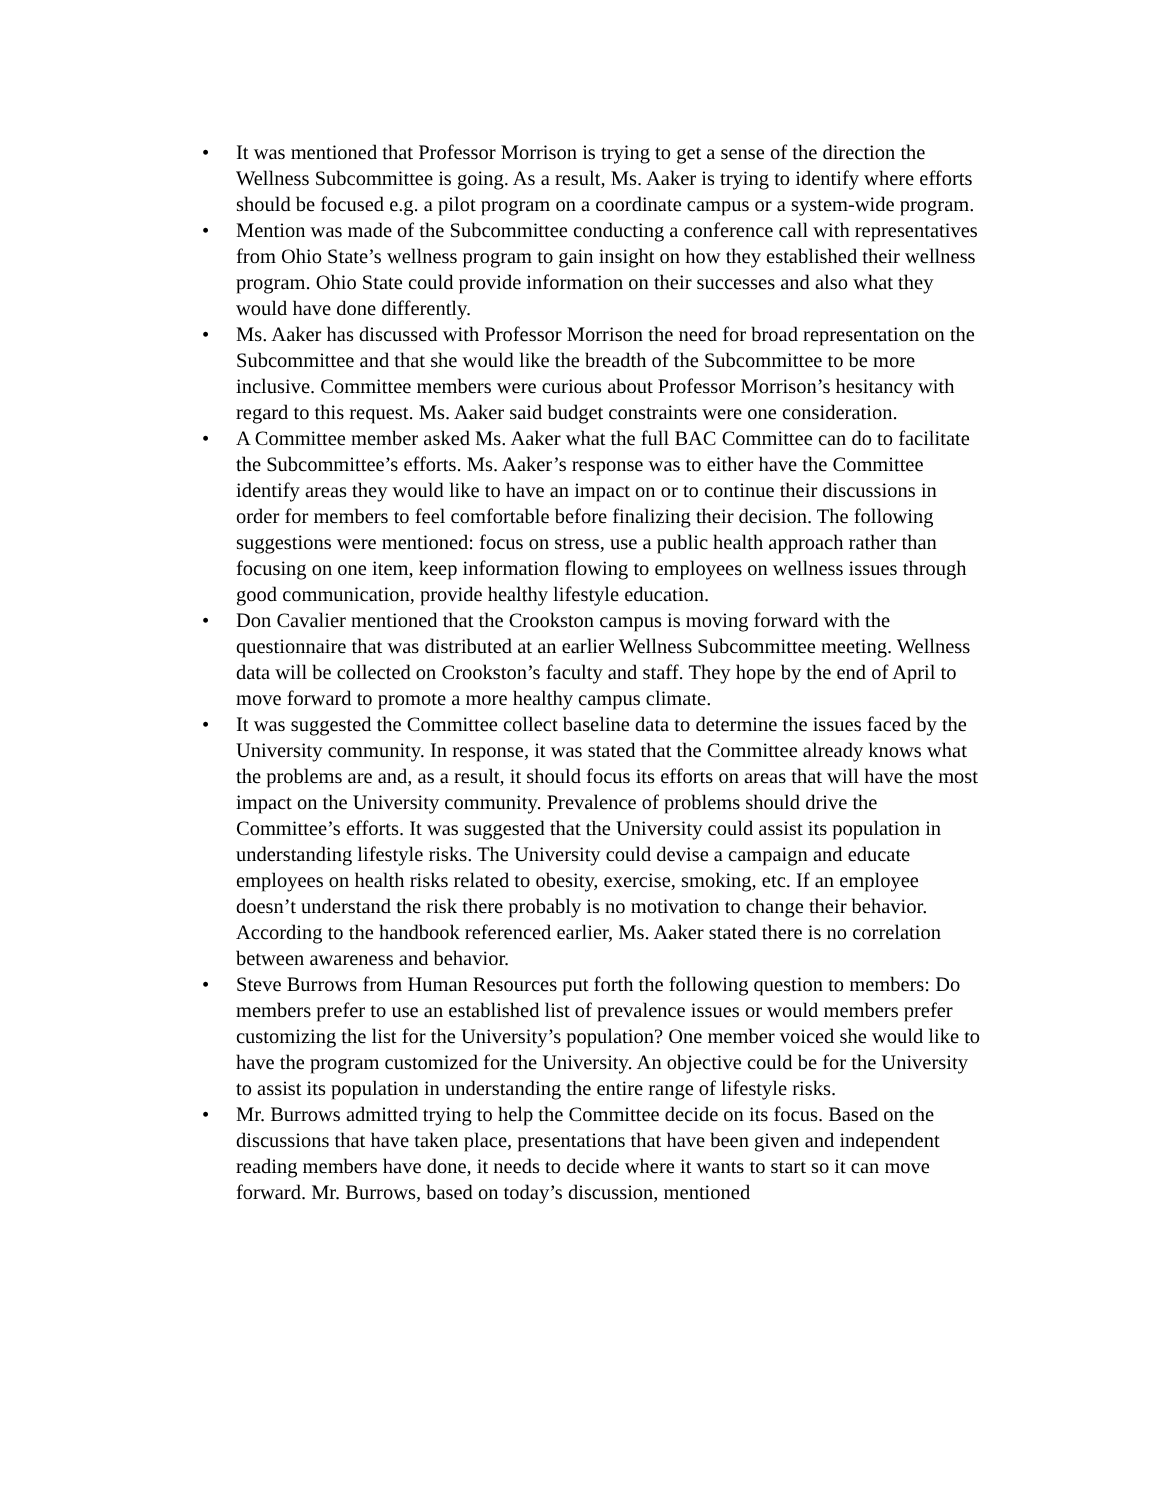• It was mentioned that Professor Morrison is trying to get a sense of the direction the Wellness Subcommittee is going. As a result, Ms. Aaker is trying to identify where efforts should be focused e.g. a pilot program on a coordinate campus or a system-wide program.
• Mention was made of the Subcommittee conducting a conference call with representatives from Ohio State’s wellness program to gain insight on how they established their wellness program. Ohio State could provide information on their successes and also what they would have done differently.
• Ms. Aaker has discussed with Professor Morrison the need for broad representation on the Subcommittee and that she would like the breadth of the Subcommittee to be more inclusive. Committee members were curious about Professor Morrison’s hesitancy with regard to this request. Ms. Aaker said budget constraints were one consideration.
• A Committee member asked Ms. Aaker what the full BAC Committee can do to facilitate the Subcommittee’s efforts. Ms. Aaker’s response was to either have the Committee identify areas they would like to have an impact on or to continue their discussions in order for members to feel comfortable before finalizing their decision. The following suggestions were mentioned: focus on stress, use a public health approach rather than focusing on one item, keep information flowing to employees on wellness issues through good communication, provide healthy lifestyle education.
• Don Cavalier mentioned that the Crookston campus is moving forward with the questionnaire that was distributed at an earlier Wellness Subcommittee meeting. Wellness data will be collected on Crookston’s faculty and staff. They hope by the end of April to move forward to promote a more healthy campus climate.
• It was suggested the Committee collect baseline data to determine the issues faced by the University community. In response, it was stated that the Committee already knows what the problems are and, as a result, it should focus its efforts on areas that will have the most impact on the University community. Prevalence of problems should drive the Committee’s efforts. It was suggested that the University could assist its population in understanding lifestyle risks. The University could devise a campaign and educate employees on health risks related to obesity, exercise, smoking, etc. If an employee doesn’t understand the risk there probably is no motivation to change their behavior. According to the handbook referenced earlier, Ms. Aaker stated there is no correlation between awareness and behavior.
• Steve Burrows from Human Resources put forth the following question to members: Do members prefer to use an established list of prevalence issues or would members prefer customizing the list for the University’s population? One member voiced she would like to have the program customized for the University. An objective could be for the University to assist its population in understanding the entire range of lifestyle risks.
• Mr. Burrows admitted trying to help the Committee decide on its focus. Based on the discussions that have taken place, presentations that have been given and independent reading members have done, it needs to decide where it wants to start so it can move forward. Mr. Burrows, based on today’s discussion, mentioned